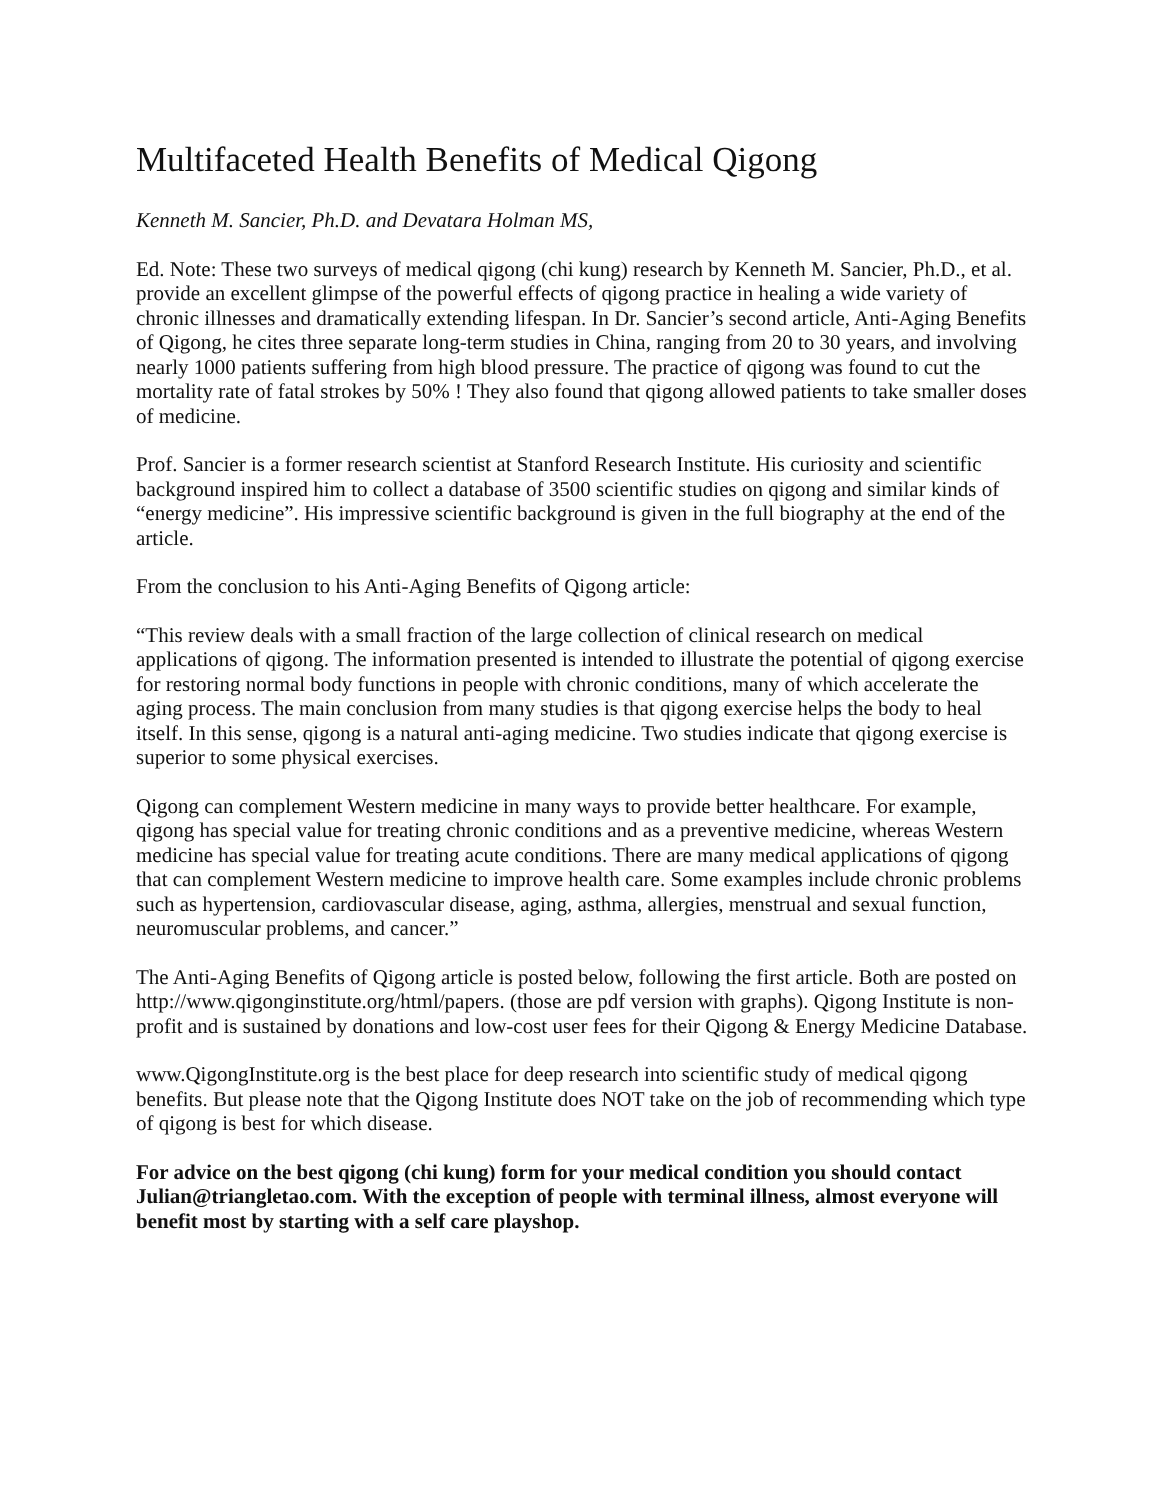Multifaceted Health Benefits of Medical Qigong
Kenneth M. Sancier, Ph.D. and Devatara Holman MS,
Ed. Note: These two surveys of medical qigong (chi kung) research by Kenneth M. Sancier, Ph.D., et al. provide an excellent glimpse of the powerful effects of qigong practice in healing a wide variety of chronic illnesses and dramatically extending lifespan. In Dr. Sancier’s second article, Anti-Aging Benefits of Qigong, he cites three separate long-term studies in China, ranging from 20 to 30 years, and involving nearly 1000 patients suffering from high blood pressure. The practice of qigong was found to cut the mortality rate of fatal strokes by 50% ! They also found that qigong allowed patients to take smaller doses of medicine.
Prof. Sancier is a former research scientist at Stanford Research Institute. His curiosity and scientific background inspired him to collect a database of 3500 scientific studies on qigong and similar kinds of “energy medicine”. His impressive scientific background is given in the full biography at the end of the article.
From the conclusion to his Anti-Aging Benefits of Qigong article:
“This review deals with a small fraction of the large collection of clinical research on medical applications of qigong. The information presented is intended to illustrate the potential of qigong exercise for restoring normal body functions in people with chronic conditions, many of which accelerate the aging process. The main conclusion from many studies is that qigong exercise helps the body to heal itself. In this sense, qigong is a natural anti-aging medicine. Two studies indicate that qigong exercise is superior to some physical exercises.
Qigong can complement Western medicine in many ways to provide better healthcare. For example, qigong has special value for treating chronic conditions and as a preventive medicine, whereas Western medicine has special value for treating acute conditions. There are many medical applications of qigong that can complement Western medicine to improve health care. Some examples include chronic problems such as hypertension, cardiovascular disease, aging, asthma, allergies, menstrual and sexual function, neuromuscular problems, and cancer.”
The Anti-Aging Benefits of Qigong article is posted below, following the first article. Both are posted on http://www.qigonginstitute.org/html/papers. (those are pdf version with graphs). Qigong Institute is non-profit and is sustained by donations and low-cost user fees for their Qigong & Energy Medicine Database.
www.QigongInstitute.org is the best place for deep research into scientific study of medical qigong benefits. But please note that the Qigong Institute does NOT take on the job of recommending which type of qigong is best for which disease.
For advice on the best qigong (chi kung) form for your medical condition you should contact Julian@triangletao.com. With the exception of people with terminal illness, almost everyone will benefit most by starting with a self care playshop.